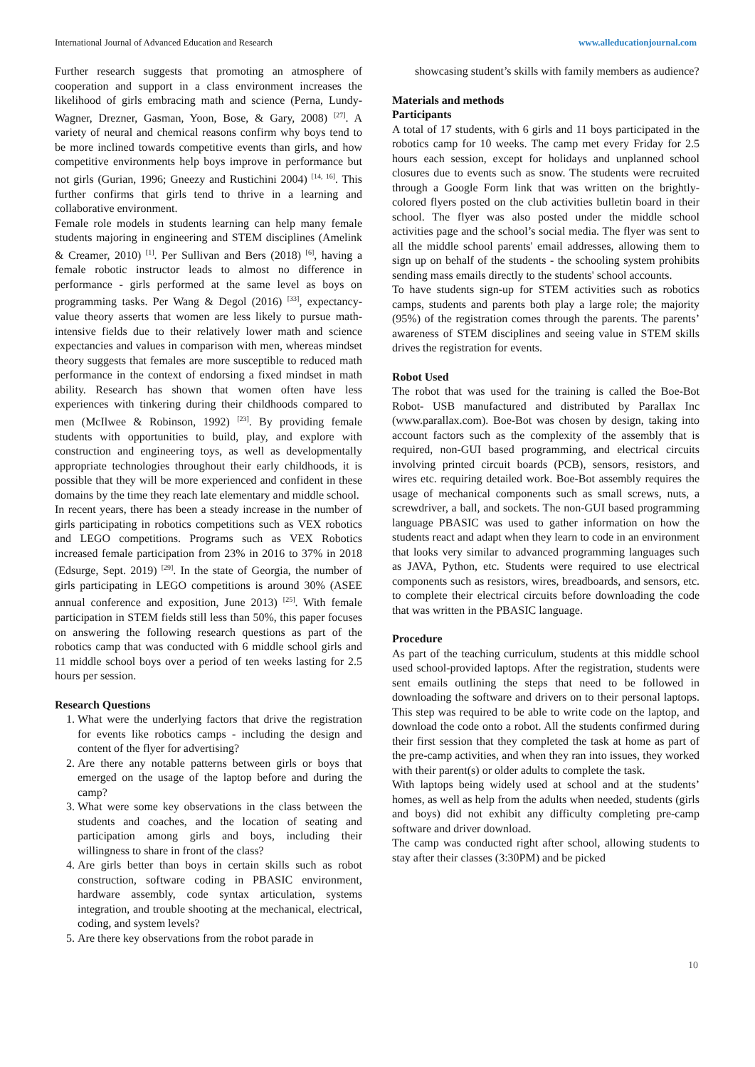International Journal of Advanced Education and Research www.alleducationjournal.com
Further research suggests that promoting an atmosphere of cooperation and support in a class environment increases the likelihood of girls embracing math and science (Perna, Lundy-Wagner, Drezner, Gasman, Yoon, Bose, & Gary, 2008) <sup>[27]</sup>. A variety of neural and chemical reasons confirm why boys tend to be more inclined towards competitive events than girls, and how competitive environments help boys improve in performance but not girls (Gurian, 1996; Gneezy and Rustichini 2004) <sup>[14, 16]</sup>. This further confirms that girls tend to thrive in a learning and collaborative environment.
Female role models in students learning can help many female students majoring in engineering and STEM disciplines (Amelink & Creamer, 2010) <sup>[1]</sup>. Per Sullivan and Bers (2018) <sup>[6]</sup>, having a female robotic instructor leads to almost no difference in performance - girls performed at the same level as boys on programming tasks. Per Wang & Degol (2016) <sup>[33]</sup>, expectancy-value theory asserts that women are less likely to pursue math-intensive fields due to their relatively lower math and science expectancies and values in comparison with men, whereas mindset theory suggests that females are more susceptible to reduced math performance in the context of endorsing a fixed mindset in math ability. Research has shown that women often have less experiences with tinkering during their childhoods compared to men (McIlwee & Robinson, 1992) <sup>[23]</sup>. By providing female students with opportunities to build, play, and explore with construction and engineering toys, as well as developmentally appropriate technologies throughout their early childhoods, it is possible that they will be more experienced and confident in these domains by the time they reach late elementary and middle school.
In recent years, there has been a steady increase in the number of girls participating in robotics competitions such as VEX robotics and LEGO competitions. Programs such as VEX Robotics increased female participation from 23% in 2016 to 37% in 2018 (Edsurge, Sept. 2019) <sup>[29]</sup>. In the state of Georgia, the number of girls participating in LEGO competitions is around 30% (ASEE annual conference and exposition, June 2013) <sup>[25]</sup>. With female participation in STEM fields still less than 50%, this paper focuses on answering the following research questions as part of the robotics camp that was conducted with 6 middle school girls and 11 middle school boys over a period of ten weeks lasting for 2.5 hours per session.
Research Questions
1. What were the underlying factors that drive the registration for events like robotics camps - including the design and content of the flyer for advertising?
2. Are there any notable patterns between girls or boys that emerged on the usage of the laptop before and during the camp?
3. What were some key observations in the class between the students and coaches, and the location of seating and participation among girls and boys, including their willingness to share in front of the class?
4. Are girls better than boys in certain skills such as robot construction, software coding in PBASIC environment, hardware assembly, code syntax articulation, systems integration, and trouble shooting at the mechanical, electrical, coding, and system levels?
5. Are there key observations from the robot parade in
showcasing student’s skills with family members as audience?
Materials and methods
Participants
A total of 17 students, with 6 girls and 11 boys participated in the robotics camp for 10 weeks. The camp met every Friday for 2.5 hours each session, except for holidays and unplanned school closures due to events such as snow. The students were recruited through a Google Form link that was written on the brightly-colored flyers posted on the club activities bulletin board in their school. The flyer was also posted under the middle school activities page and the school’s social media. The flyer was sent to all the middle school parents' email addresses, allowing them to sign up on behalf of the students - the schooling system prohibits sending mass emails directly to the students' school accounts.
To have students sign-up for STEM activities such as robotics camps, students and parents both play a large role; the majority (95%) of the registration comes through the parents. The parents’ awareness of STEM disciplines and seeing value in STEM skills drives the registration for events.
Robot Used
The robot that was used for the training is called the Boe-Bot Robot- USB manufactured and distributed by Parallax Inc (www.parallax.com). Boe-Bot was chosen by design, taking into account factors such as the complexity of the assembly that is required, non-GUI based programming, and electrical circuits involving printed circuit boards (PCB), sensors, resistors, and wires etc. requiring detailed work. Boe-Bot assembly requires the usage of mechanical components such as small screws, nuts, a screwdriver, a ball, and sockets. The non-GUI based programming language PBASIC was used to gather information on how the students react and adapt when they learn to code in an environment that looks very similar to advanced programming languages such as JAVA, Python, etc. Students were required to use electrical components such as resistors, wires, breadboards, and sensors, etc. to complete their electrical circuits before downloading the code that was written in the PBASIC language.
Procedure
As part of the teaching curriculum, students at this middle school used school-provided laptops. After the registration, students were sent emails outlining the steps that need to be followed in downloading the software and drivers on to their personal laptops. This step was required to be able to write code on the laptop, and download the code onto a robot. All the students confirmed during their first session that they completed the task at home as part of the pre-camp activities, and when they ran into issues, they worked with their parent(s) or older adults to complete the task.
With laptops being widely used at school and at the students’ homes, as well as help from the adults when needed, students (girls and boys) did not exhibit any difficulty completing pre-camp software and driver download.
The camp was conducted right after school, allowing students to stay after their classes (3:30PM) and be picked
10